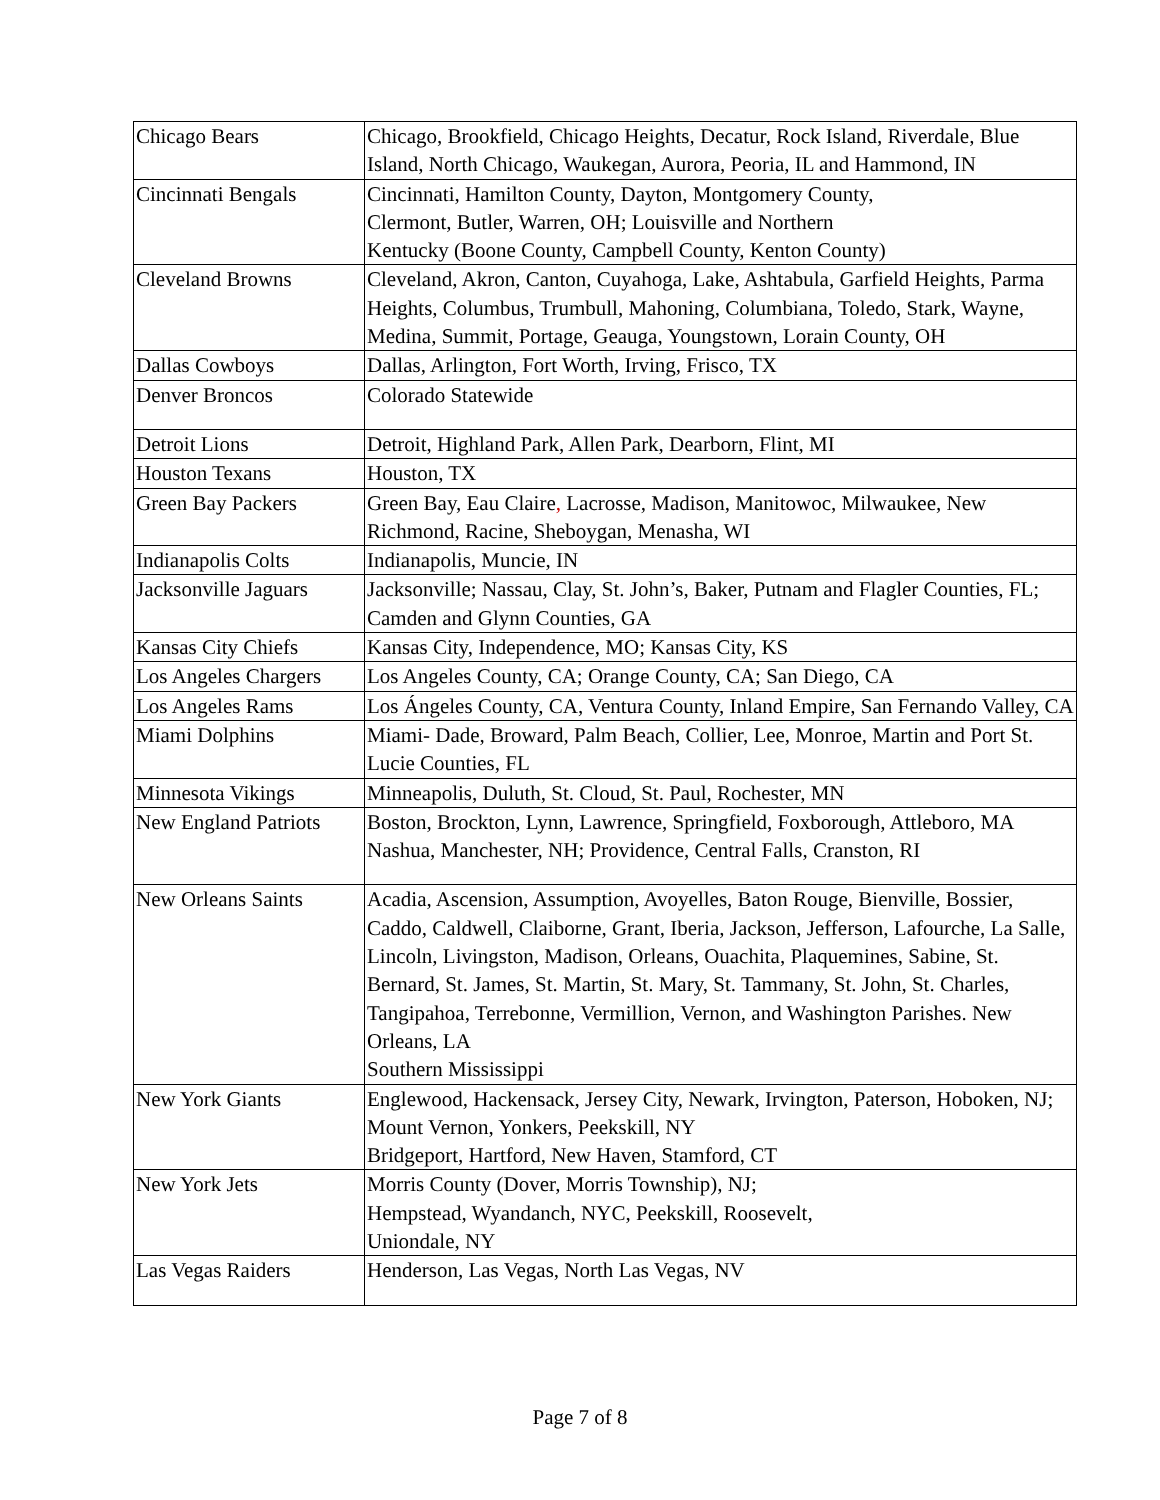| Chicago Bears | Chicago, Brookfield, Chicago Heights, Decatur, Rock Island, Riverdale, Blue Island, North Chicago, Waukegan, Aurora, Peoria, IL and Hammond, IN |
| Cincinnati Bengals | Cincinnati, Hamilton County, Dayton, Montgomery County, Clermont, Butler, Warren, OH; Louisville and Northern Kentucky (Boone County, Campbell County, Kenton County) |
| Cleveland Browns | Cleveland, Akron, Canton, Cuyahoga, Lake, Ashtabula, Garfield Heights, Parma Heights, Columbus, Trumbull, Mahoning, Columbiana, Toledo, Stark, Wayne, Medina, Summit, Portage, Geauga, Youngstown, Lorain County, OH |
| Dallas Cowboys | Dallas, Arlington, Fort Worth, Irving, Frisco, TX |
| Denver Broncos | Colorado Statewide |
| Detroit Lions | Detroit, Highland Park, Allen Park, Dearborn, Flint, MI |
| Houston Texans | Houston, TX |
| Green Bay Packers | Green Bay, Eau Claire , Lacrosse, Madison, Manitowoc, Milwaukee, New Richmond, Racine, Sheboygan, Menasha, WI |
| Indianapolis Colts | Indianapolis, Muncie, IN |
| Jacksonville Jaguars | Jacksonville; Nassau, Clay, St. John’s, Baker, Putnam and Flagler Counties, FL; Camden and Glynn Counties, GA |
| Kansas City Chiefs | Kansas City, Independence, MO; Kansas City, KS |
| Los Angeles Chargers | Los Angeles County, CA; Orange County, CA; San Diego, CA |
| Los Angeles Rams | Los Ángeles County, CA, Ventura County, Inland Empire, San Fernando Valley, CA |
| Miami Dolphins | Miami- Dade, Broward, Palm Beach, Collier, Lee, Monroe, Martin and Port St. Lucie Counties, FL |
| Minnesota Vikings | Minneapolis, Duluth, St. Cloud, St. Paul, Rochester, MN |
| New England Patriots | Boston, Brockton, Lynn, Lawrence, Springfield, Foxborough, Attleboro, MA Nashua, Manchester, NH; Providence, Central Falls, Cranston, RI |
| New Orleans Saints | Acadia, Ascension, Assumption, Avoyelles, Baton Rouge, Bienville, Bossier, Caddo, Caldwell, Claiborne, Grant, Iberia, Jackson, Jefferson, Lafourche, La Salle, Lincoln, Livingston, Madison, Orleans, Ouachita, Plaquemines, Sabine, St. Bernard, St. James, St. Martin, St. Mary, St. Tammany, St. John, St. Charles, Tangipahoa, Terrebonne, Vermillion, Vernon, and Washington Parishes. New Orleans, LA Southern Mississippi |
| New York Giants | Englewood, Hackensack, Jersey City, Newark, Irvington, Paterson, Hoboken, NJ; Mount Vernon, Yonkers, Peekskill, NY Bridgeport, Hartford, New Haven, Stamford, CT |
| New York Jets | Morris County (Dover, Morris Township), NJ; Hempstead, Wyandanch, NYC, Peekskill, Roosevelt, Uniondale, NY |
| Las Vegas Raiders | Henderson, Las Vegas, North Las Vegas, NV |
Page 7 of 8